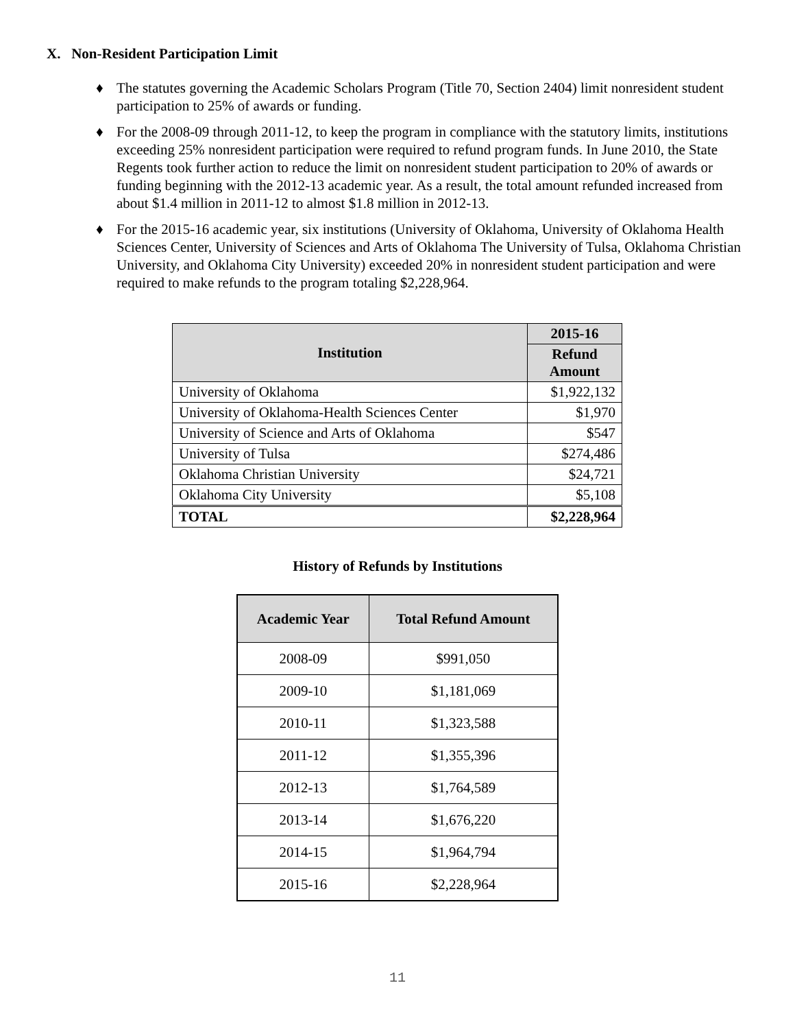X. Non-Resident Participation Limit
♦ The statutes governing the Academic Scholars Program (Title 70, Section 2404) limit nonresident student participation to 25% of awards or funding.
♦ For the 2008-09 through 2011-12, to keep the program in compliance with the statutory limits, institutions exceeding 25% nonresident participation were required to refund program funds. In June 2010, the State Regents took further action to reduce the limit on nonresident student participation to 20% of awards or funding beginning with the 2012-13 academic year. As a result, the total amount refunded increased from about $1.4 million in 2011-12 to almost $1.8 million in 2012-13.
♦ For the 2015-16 academic year, six institutions (University of Oklahoma, University of Oklahoma Health Sciences Center, University of Sciences and Arts of Oklahoma The University of Tulsa, Oklahoma Christian University, and Oklahoma City University) exceeded 20% in nonresident student participation and were required to make refunds to the program totaling $2,228,964.
| Institution | 2015-16 |
| --- | --- |
| | Refund Amount |
| University of Oklahoma | $1,922,132 |
| University of Oklahoma-Health Sciences Center | $1,970 |
| University of Science and Arts of Oklahoma | $547 |
| University of Tulsa | $274,486 |
| Oklahoma Christian University | $24,721 |
| Oklahoma City University | $5,108 |
| TOTAL | $2,228,964 |
History of Refunds by Institutions
| Academic Year | Total Refund Amount |
| --- | --- |
| 2008-09 | $991,050 |
| 2009-10 | $1,181,069 |
| 2010-11 | $1,323,588 |
| 2011-12 | $1,355,396 |
| 2012-13 | $1,764,589 |
| 2013-14 | $1,676,220 |
| 2014-15 | $1,964,794 |
| 2015-16 | $2,228,964 |
11